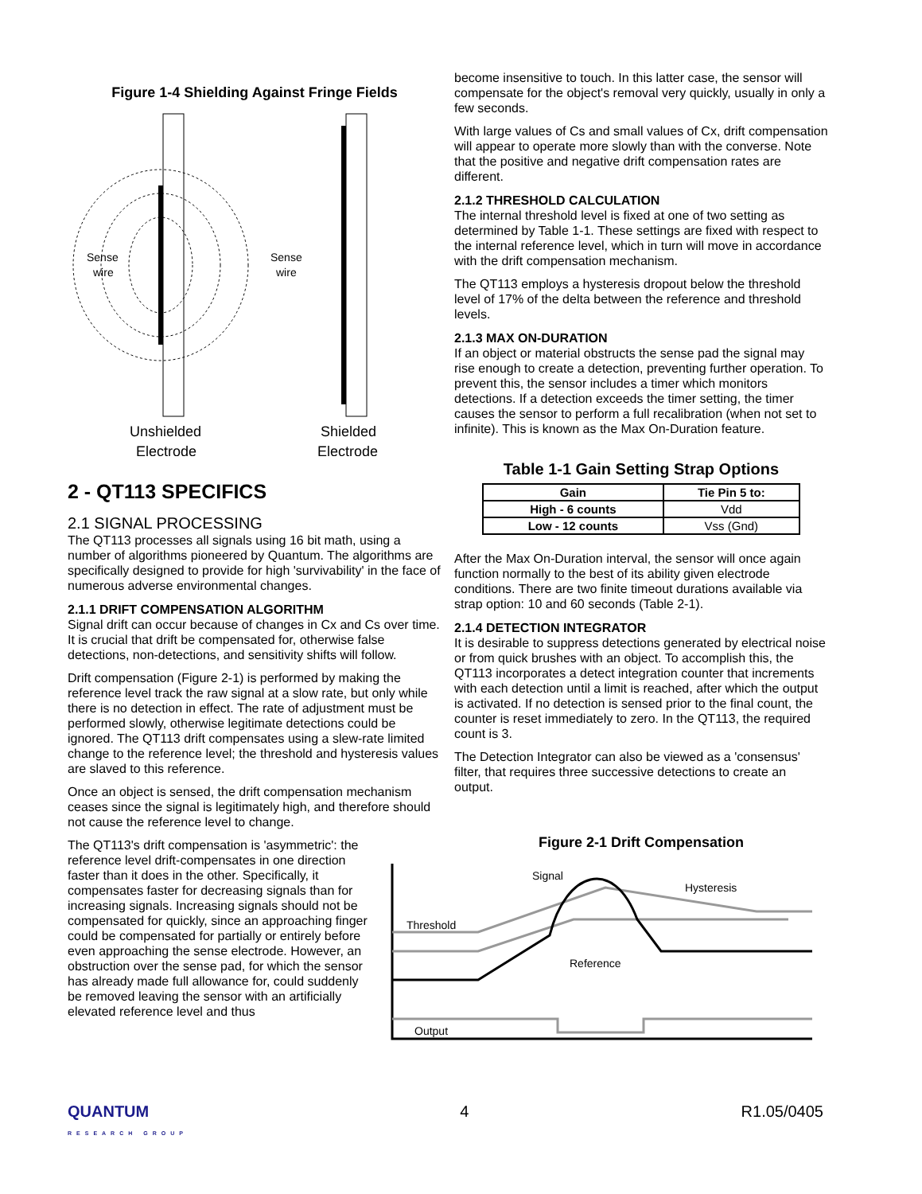Figure 1-4 Shielding Against Fringe Fields
Sense
wire
Sense
wire
Unshielded
Electrode
Shielded
Electrode
2 - QT113 SPECIFICS
2.1 SIGNAL PROCESSING
The QT113 processes all signals using 16 bit math, using a number of algorithms pioneered by Quantum. The algorithms are specifically designed to provide for high 'survivability' in the face of numerous adverse environmental changes.
2.1.1 DRIFT COMPENSATION ALGORITHM
Signal drift can occur because of changes in Cx and Cs over time. It is crucial that drift be compensated for, otherwise false detections, non-detections, and sensitivity shifts will follow.
Drift compensation (Figure 2-1) is performed by making the reference level track the raw signal at a slow rate, but only while there is no detection in effect. The rate of adjustment must be performed slowly, otherwise legitimate detections could be ignored. The QT113 drift compensates using a slew-rate limited change to the reference level; the threshold and hysteresis values are slaved to this reference.
Once an object is sensed, the drift compensation mechanism ceases since the signal is legitimately high, and therefore should not cause the reference level to change.
The QT113's drift compensation is 'asymmetric': the reference level drift-compensates in one direction faster than it does in the other. Specifically, it compensates faster for decreasing signals than for increasing signals. Increasing signals should not be compensated for quickly, since an approaching finger could be compensated for partially or entirely before even approaching the sense electrode. However, an obstruction over the sense pad, for which the sensor has already made full allowance for, could suddenly be removed leaving the sensor with an artificially elevated reference level and thus
become insensitive to touch. In this latter case, the sensor will compensate for the object's removal very quickly, usually in only a few seconds.
With large values of Cs and small values of Cx, drift compensation will appear to operate more slowly than with the converse. Note that the positive and negative drift compensation rates are different.
2.1.2 THRESHOLD CALCULATION
The internal threshold level is fixed at one of two setting as determined by Table 1-1. These settings are fixed with respect to the internal reference level, which in turn will move in accordance with the drift compensation mechanism.
The QT113 employs a hysteresis dropout below the threshold level of 17% of the delta between the reference and threshold levels.
2.1.3 MAX ON-DURATION
If an object or material obstructs the sense pad the signal may rise enough to create a detection, preventing further operation. To prevent this, the sensor includes a timer which monitors detections. If a detection exceeds the timer setting, the timer causes the sensor to perform a full recalibration (when not set to infinite). This is known as the Max On-Duration feature.
Table 1-1 Gain Setting Strap Options
| Gain | Tie Pin 5 to: |
| --- | --- |
| High - 6 counts | Vdd |
| Low - 12 counts | Vss (Gnd) |
After the Max On-Duration interval, the sensor will once again function normally to the best of its ability given electrode conditions. There are two finite timeout durations available via strap option: 10 and 60 seconds (Table 2-1).
2.1.4 DETECTION INTEGRATOR
It is desirable to suppress detections generated by electrical noise or from quick brushes with an object. To accomplish this, the QT113 incorporates a detect integration counter that increments with each detection until a limit is reached, after which the output is activated. If no detection is sensed prior to the final count, the counter is reset immediately to zero. In the QT113, the required count is 3.
The Detection Integrator can also be viewed as a 'consensus' filter, that requires three successive detections to create an output.
Figure 2-1 Drift Compensation
Signal
Hysteresis
Threshold
Reference
Output
QUANTUM
RESEARCH GROUP 4 R1.05/0405